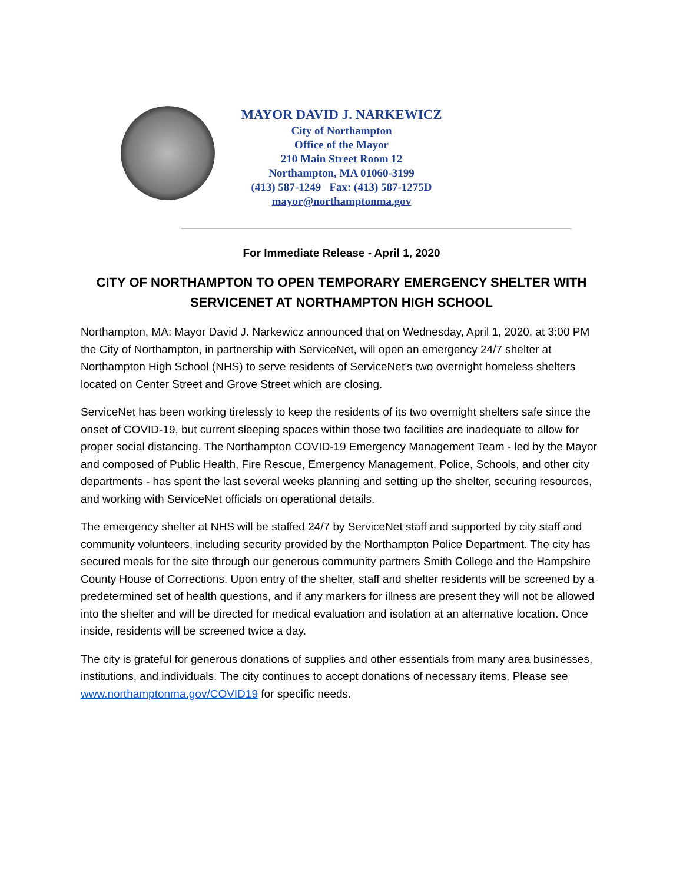MAYOR DAVID J. NARKEWICZ
City of Northampton
Office of the Mayor
210 Main Street Room 12
Northampton, MA 01060-3199
(413) 587-1249 Fax: (413) 587-1275D
mayor@northamptonma.gov
For Immediate Release - April 1, 2020
CITY OF NORTHAMPTON TO OPEN TEMPORARY EMERGENCY SHELTER WITH SERVICENET AT NORTHAMPTON HIGH SCHOOL
Northampton, MA: Mayor David J. Narkewicz announced that on Wednesday, April 1, 2020, at 3:00 PM the City of Northampton, in partnership with ServiceNet, will open an emergency 24/7 shelter at Northampton High School (NHS) to serve residents of ServiceNet’s two overnight homeless shelters located on Center Street and Grove Street which are closing.
ServiceNet has been working tirelessly to keep the residents of its two overnight shelters safe since the onset of COVID-19, but current sleeping spaces within those two facilities are inadequate to allow for proper social distancing. The Northampton COVID-19 Emergency Management Team - led by the Mayor and composed of Public Health, Fire Rescue, Emergency Management, Police, Schools, and other city departments - has spent the last several weeks planning and setting up the shelter, securing resources, and working with ServiceNet officials on operational details.
The emergency shelter at NHS will be staffed 24/7 by ServiceNet staff and supported by city staff and community volunteers, including security provided by the Northampton Police Department. The city has secured meals for the site through our generous community partners Smith College and the Hampshire County House of Corrections. Upon entry of the shelter, staff and shelter residents will be screened by a predetermined set of health questions, and if any markers for illness are present they will not be allowed into the shelter and will be directed for medical evaluation and isolation at an alternative location. Once inside, residents will be screened twice a day.
The city is grateful for generous donations of supplies and other essentials from many area businesses, institutions, and individuals. The city continues to accept donations of necessary items. Please see www.northamptonma.gov/COVID19 for specific needs.